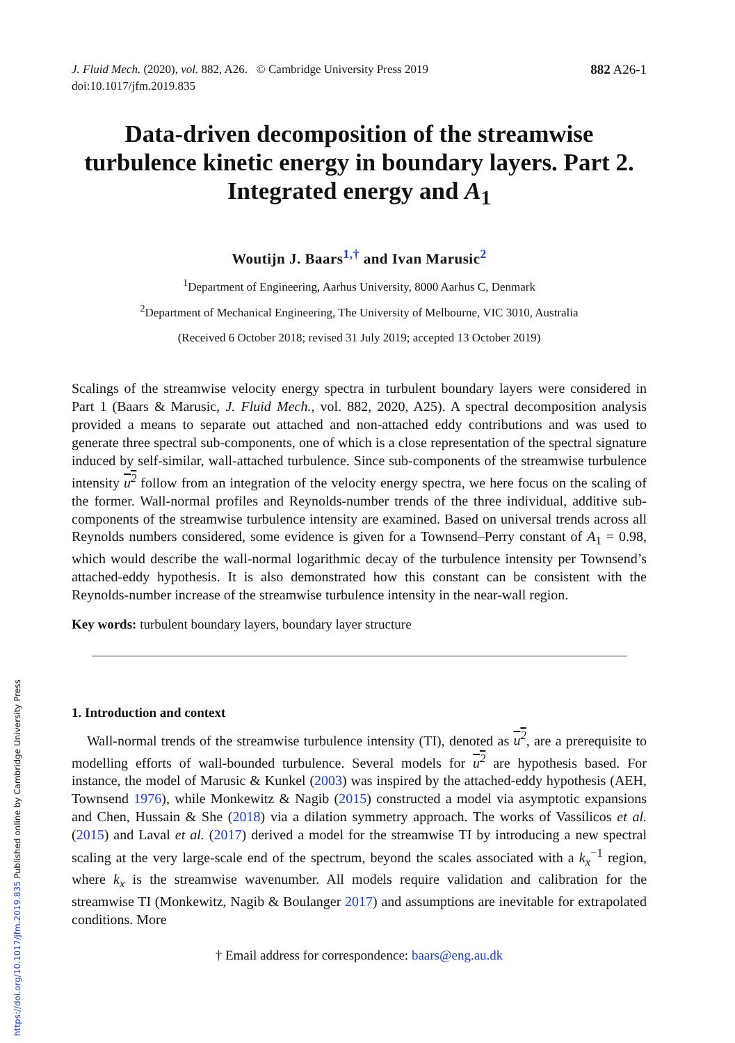J. Fluid Mech. (2020), vol. 882, A26. © Cambridge University Press 2019
doi:10.1017/jfm.2019.835
882 A26-1
Data-driven decomposition of the streamwise turbulence kinetic energy in boundary layers. Part 2. Integrated energy and A<sub>1</sub>
Woutijn J. Baars<sup>1,†</sup> and Ivan Marusic<sup>2</sup>
<sup>1</sup> Department of Engineering, Aarhus University, 8000 Aarhus C, Denmark
<sup>2</sup> Department of Mechanical Engineering, The University of Melbourne, VIC 3010, Australia
(Received 6 October 2018; revised 31 July 2019; accepted 13 October 2019)
Scalings of the streamwise velocity energy spectra in turbulent boundary layers were considered in Part 1 (Baars & Marusic, J. Fluid Mech., vol. 882, 2020, A25). A spectral decomposition analysis provided a means to separate out attached and non-attached eddy contributions and was used to generate three spectral sub-components, one of which is a close representation of the spectral signature induced by self-similar, wall-attached turbulence. Since sub-components of the streamwise turbulence intensity u<sup>2</sup> follow from an integration of the velocity energy spectra, we here focus on the scaling of the former. Wall-normal profiles and Reynolds-number trends of the three individual, additive sub-components of the streamwise turbulence intensity are examined. Based on universal trends across all Reynolds numbers considered, some evidence is given for a Townsend–Perry constant of A<sub>1</sub> = 0.98, which would describe the wall-normal logarithmic decay of the turbulence intensity per Townsend’s attached-eddy hypothesis. It is also demonstrated how this constant can be consistent with the Reynolds-number increase of the streamwise turbulence intensity in the near-wall region.
Key words: turbulent boundary layers, boundary layer structure
1. Introduction and context
Wall-normal trends of the streamwise turbulence intensity (TI), denoted as u<sup>2</sup>, are a prerequisite to modelling efforts of wall-bounded turbulence. Several models for u<sup>2</sup> are hypothesis based. For instance, the model of Marusic & Kunkel (2003) was inspired by the attached-eddy hypothesis (AEH, Townsend 1976), while Monkewitz & Nagib (2015) constructed a model via asymptotic expansions and Chen, Hussain & She (2018) via a dilation symmetry approach. The works of Vassilicos et al. (2015) and Laval et al. (2017) derived a model for the streamwise TI by introducing a new spectral scaling at the very large-scale end of the spectrum, beyond the scales associated with a k<sub>x</sub><sup>−1</sup> region, where k<sub>x</sub> is the streamwise wavenumber. All models require validation and calibration for the streamwise TI (Monkewitz, Nagib & Boulanger 2017) and assumptions are inevitable for extrapolated conditions. More
† Email address for correspondence: baars@eng.au.dk
https://doi.org/10.1017/jfm.2019.835 Published online by Cambridge University Press